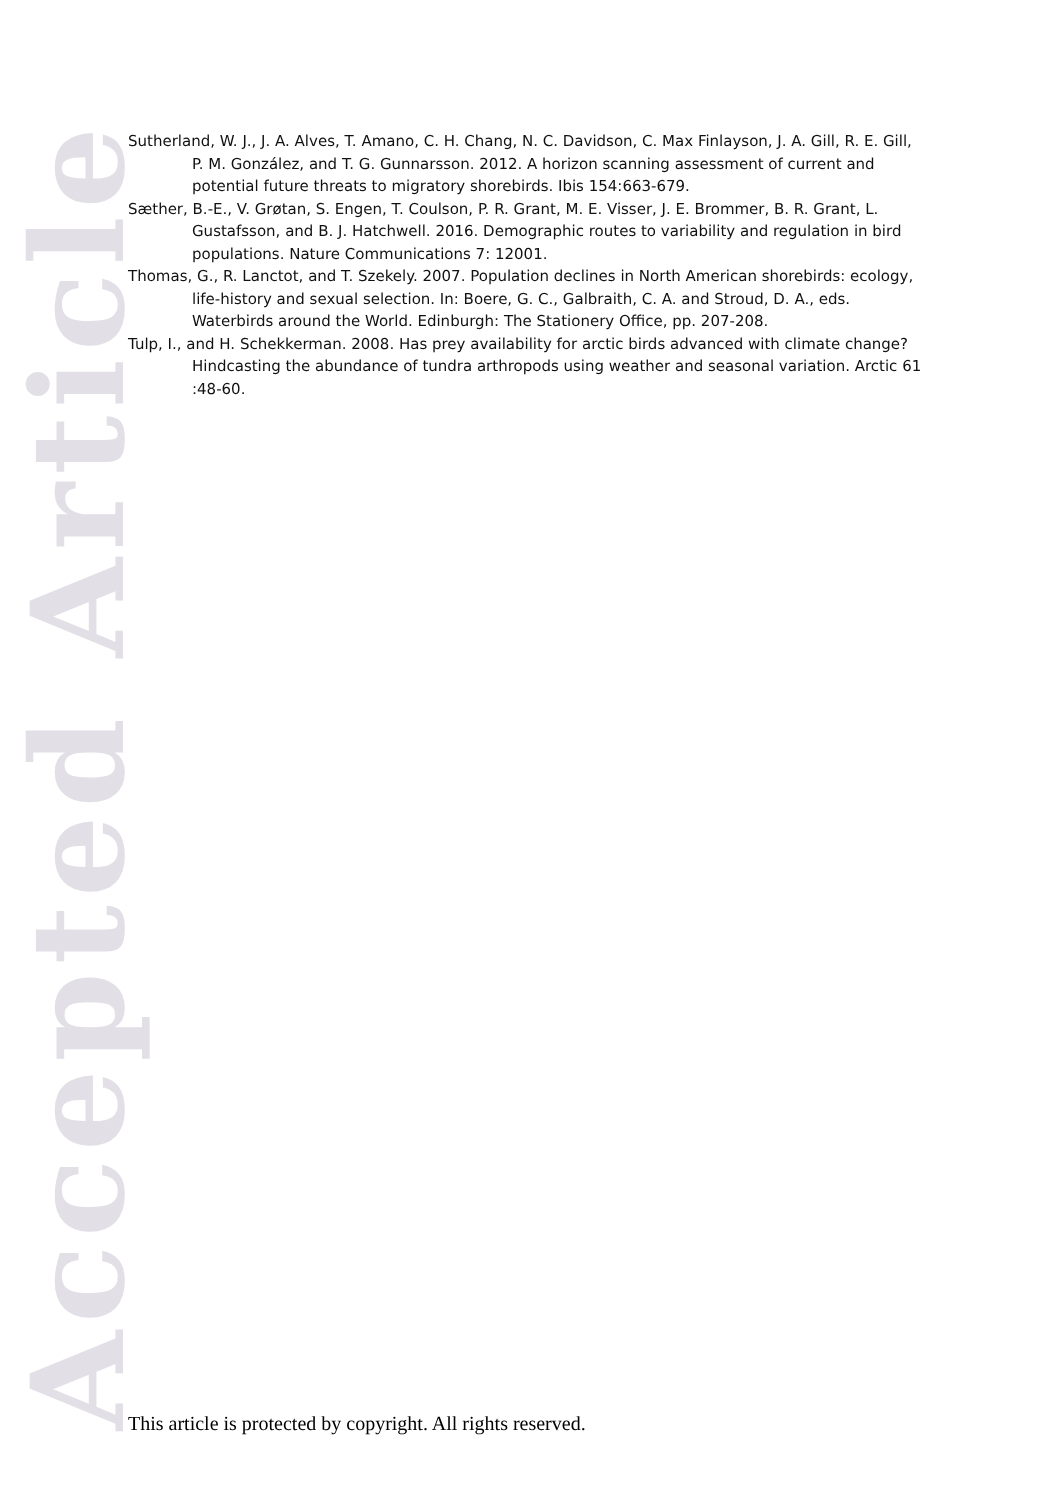Accepted Article
Sutherland, W. J., J. A. Alves, T. Amano, C. H. Chang, N. C. Davidson, C. Max Finlayson, J. A. Gill, R. E. Gill, P. M. González, and T. G. Gunnarsson. 2012. A horizon scanning assessment of current and potential future threats to migratory shorebirds. Ibis 154:663-679.
Sæther, B.-E., V. Grøtan, S. Engen, T. Coulson, P. R. Grant, M. E. Visser, J. E. Brommer, B. R. Grant, L. Gustafsson, and B. J. Hatchwell. 2016. Demographic routes to variability and regulation in bird populations. Nature Communications 7: 12001.
Thomas, G., R. Lanctot, and T. Szekely. 2007. Population declines in North American shorebirds: ecology, life-history and sexual selection. In: Boere, G. C., Galbraith, C. A. and Stroud, D. A., eds. Waterbirds around the World. Edinburgh: The Stationery Office, pp. 207-208.
Tulp, I., and H. Schekkerman. 2008. Has prey availability for arctic birds advanced with climate change? Hindcasting the abundance of tundra arthropods using weather and seasonal variation. Arctic 61 :48-60.
This article is protected by copyright. All rights reserved.